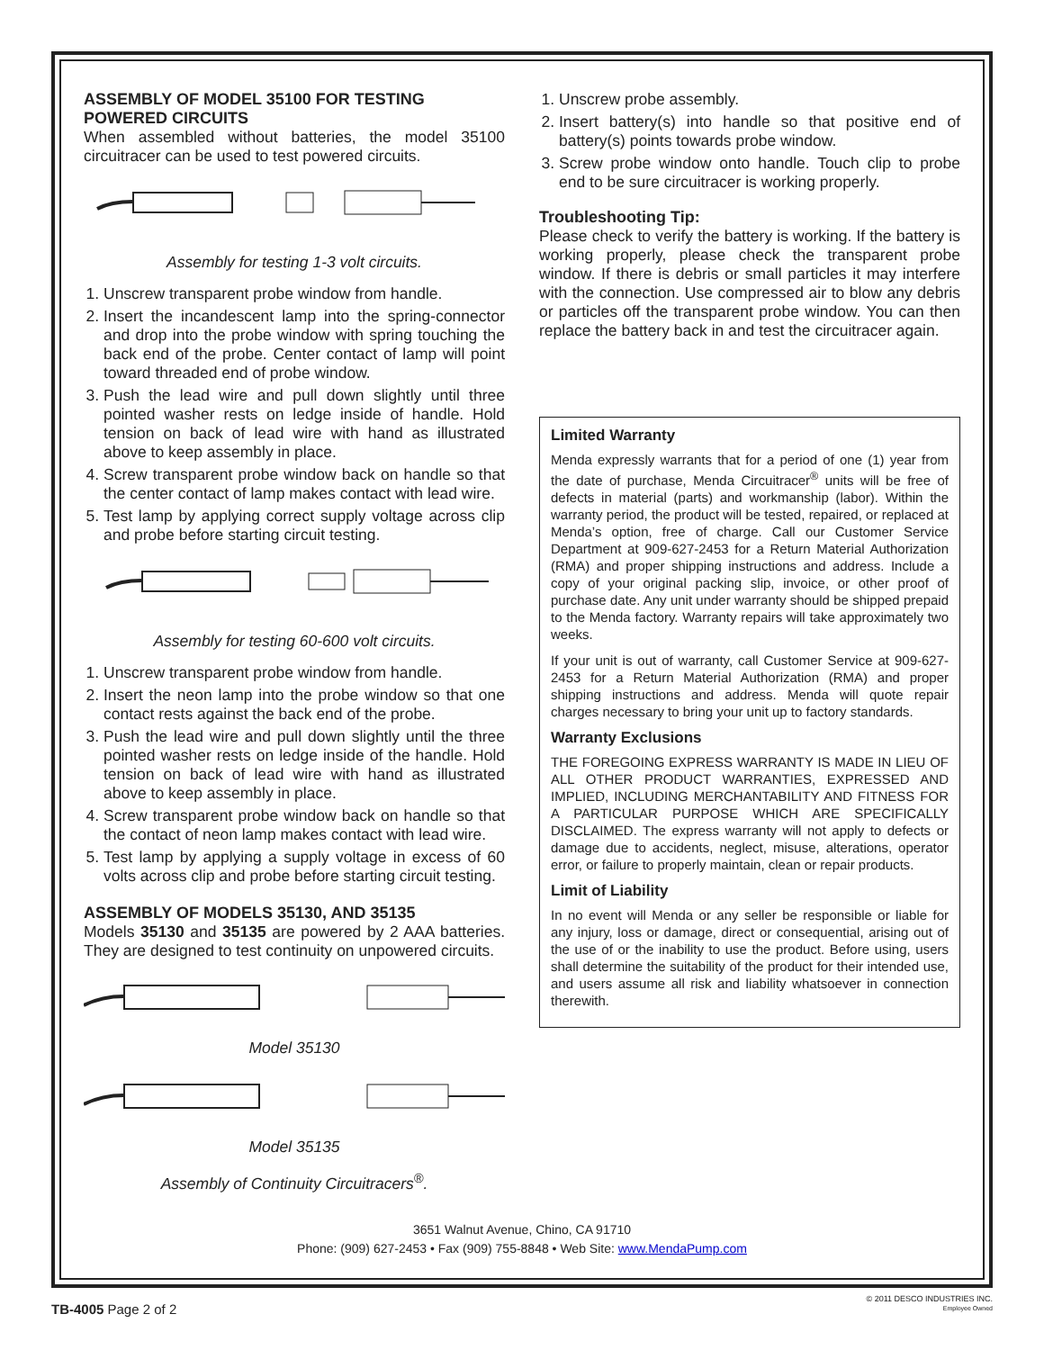ASSEMBLY OF MODEL 35100 FOR TESTING POWERED CIRCUITS
When assembled without batteries, the model 35100 circuitracer can be used to test powered circuits.
Assembly for testing 1-3 volt circuits.
1. Unscrew transparent probe window from handle.
2. Insert the incandescent lamp into the spring-connector and drop into the probe window with spring touching the back end of the probe. Center contact of lamp will point toward threaded end of probe window.
3. Push the lead wire and pull down slightly until three pointed washer rests on ledge inside of handle. Hold tension on back of lead wire with hand as illustrated above to keep assembly in place.
4. Screw transparent probe window back on handle so that the center contact of lamp makes contact with lead wire.
5. Test lamp by applying correct supply voltage across clip and probe before starting circuit testing.
Assembly for testing 60-600 volt circuits.
1. Unscrew transparent probe window from handle.
2. Insert the neon lamp into the probe window so that one contact rests against the back end of the probe.
3. Push the lead wire and pull down slightly until the three pointed washer rests on ledge inside of the handle. Hold tension on back of lead wire with hand as illustrated above to keep assembly in place.
4. Screw transparent probe window back on handle so that the contact of neon lamp makes contact with lead wire.
5. Test lamp by applying a supply voltage in excess of 60 volts across clip and probe before starting circuit testing.
ASSEMBLY OF MODELS 35130, AND 35135
Models 35130 and 35135 are powered by 2 AAA batteries. They are designed to test continuity on unpowered circuits.
Model 35130
Model 35135
Assembly of Continuity Circuitracers<sup>®</sup>.
1. Unscrew probe assembly.
2. Insert battery(s) into handle so that positive end of battery(s) points towards probe window.
3. Screw probe window onto handle. Touch clip to probe end to be sure circuitracer is working properly.
Troubleshooting Tip:
Please check to verify the battery is working. If the battery is working properly, please check the transparent probe window. If there is debris or small particles it may interfere with the connection. Use compressed air to blow any debris or particles off the transparent probe window. You can then replace the battery back in and test the circuitracer again.
Limited Warranty
Menda expressly warrants that for a period of one (1) year from the date of purchase, Menda Circuitracer<sup>®</sup> units will be free of defects in material (parts) and workmanship (labor). Within the warranty period, the product will be tested, repaired, or replaced at Menda’s option, free of charge. Call our Customer Service Department at 909-627-2453 for a Return Material Authorization (RMA) and proper shipping instructions and address. Include a copy of your original packing slip, invoice, or other proof of purchase date. Any unit under warranty should be shipped prepaid to the Menda factory. Warranty repairs will take approximately two weeks.
If your unit is out of warranty, call Customer Service at 909-627-2453 for a Return Material Authorization (RMA) and proper shipping instructions and address. Menda will quote repair charges necessary to bring your unit up to factory standards.
Warranty Exclusions
THE FOREGOING EXPRESS WARRANTY IS MADE IN LIEU OF ALL OTHER PRODUCT WARRANTIES, EXPRESSED AND IMPLIED, INCLUDING MERCHANTABILITY AND FITNESS FOR A PARTICULAR PURPOSE WHICH ARE SPECIFICALLY DISCLAIMED. The express warranty will not apply to defects or damage due to accidents, neglect, misuse, alterations, operator error, or failure to properly maintain, clean or repair products.
Limit of Liability
In no event will Menda or any seller be responsible or liable for any injury, loss or damage, direct or consequential, arising out of the use of or the inability to use the product. Before using, users shall determine the suitability of the product for their intended use, and users assume all risk and liability whatsoever in connection therewith.
3651 Walnut Avenue, Chino, CA 91710
Phone: (909) 627-2453 • Fax (909) 755-8848 • Web Site: www.MendaPump.com
TB-4005 Page 2 of 2
© 2011 DESCO INDUSTRIES INC.
Employee Owned